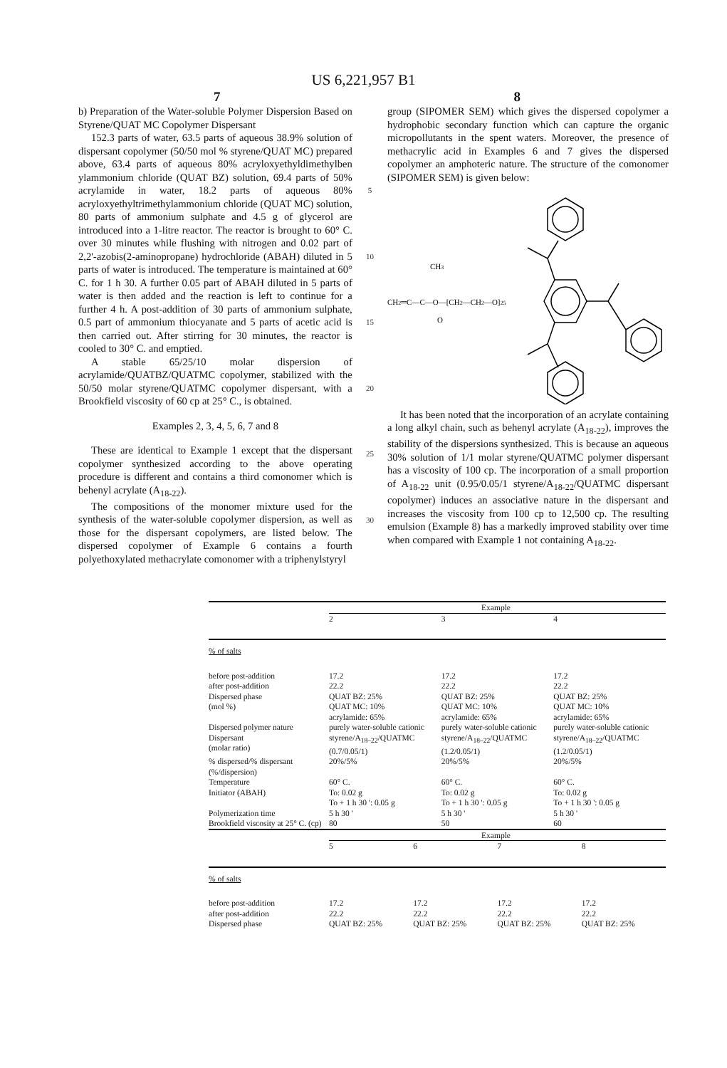US 6,221,957 B1
7 8
b) Preparation of the Water-soluble Polymer Dispersion Based on Styrene/QUAT MC Copolymer Dispersant
152.3 parts of water, 63.5 parts of aqueous 38.9% solution of dispersant copolymer (50/50 mol % styrene/QUAT MC) prepared above, 63.4 parts of aqueous 80% acryloxyethyldimethylben ylammonium chloride (QUAT BZ) solution, 69.4 parts of 50% acrylamide in water, 18.2 parts of aqueous 80% acryloxyethyltrimethylammonium chloride (QUAT MC) solution, 80 parts of ammonium sulphate and 4.5 g of glycerol are introduced into a 1-litre reactor. The reactor is brought to 60° C. over 30 minutes while flushing with nitrogen and 0.02 part of 2,2'-azobis(2-aminopropane) hydrochloride (ABAH) diluted in 5 parts of water is introduced. The temperature is maintained at 60° C. for 1 h 30. A further 0.05 part of ABAH diluted in 5 parts of water is then added and the reaction is left to continue for a further 4 h. A post-addition of 30 parts of ammonium sulphate, 0.5 part of ammonium thiocyanate and 5 parts of acetic acid is then carried out. After stirring for 30 minutes, the reactor is cooled to 30° C. and emptied.
A stable 65/25/10 molar dispersion of acrylamide/QUATBZ/QUATMC copolymer, stabilized with the 50/50 molar styrene/QUATMC copolymer dispersant, with a Brookfield viscosity of 60 cp at 25° C., is obtained.
Examples 2, 3, 4, 5, 6, 7 and 8
These are identical to Example 1 except that the dispersant copolymer synthesized according to the above operating procedure is different and contains a third comonomer which is behenyl acrylate (A<sub>18-22</sub>).
The compositions of the monomer mixture used for the synthesis of the water-soluble copolymer dispersion, as well as those for the dispersant copolymers, are listed below. The dispersed copolymer of Example 6 contains a fourth polyethoxylated methacrylate comonomer with a triphenylstyryl
5
10
15
20
25
30
group (SIPOMER SEM) which gives the dispersed copolymer a hydrophobic secondary function which can capture the organic micropollutants in the spent waters. Moreover, the presence of methacrylic acid in Examples 6 and 7 gives the dispersed copolymer an amphoteric nature. The structure of the comonomer (SIPOMER SEM) is given below:
CH3
CH2═C—C—O—[CH2—CH2—O]25
O
It has been noted that the incorporation of an acrylate containing a long alkyl chain, such as behenyl acrylate (A<sub>18-22</sub>), improves the stability of the dispersions synthesized. This is because an aqueous 30% solution of 1/1 molar styrene/QUATMC polymer dispersant has a viscosity of 100 cp. The incorporation of a small proportion of A<sub>18-22</sub> unit (0.95/0.05/1 styrene/A<sub>18-22</sub>/QUATMC dispersant copolymer) induces an associative nature in the dispersant and increases the viscosity from 100 cp to 12,500 cp. The resulting emulsion (Example 8) has a markedly improved stability over time when compared with Example 1 not containing A<sub>18-22</sub>.
| | Example | | |
| --- | --- | --- | --- |
| | 2 | 3 | 4 |
| % of salts | | | |
| before post-addition | 17.2 | 17.2 | 17.2 |
| after post-addition | 22.2 | 22.2 | 22.2 |
| Dispersed phase (mol %) | QUAT BZ: 25% QUAT MC: 10% acrylamide: 65% | QUAT BZ: 25% QUAT MC: 10% acrylamide: 65% | QUAT BZ: 25% QUAT MC: 10% acrylamide: 65% |
| Dispersed polymer nature | purely water-soluble cationic | purely water-soluble cationic | purely water-soluble cationic |
| Dispersant (molar ratio) | styrene/A<sub>18–22</sub>/QUATMC (0.7/0.05/1) | styrene/A<sub>18–22</sub>/QUATMC (1.2/0.05/1) | styrene/A<sub>18–22</sub>/QUATMC (1.2/0.05/1) |
| % dispersed/% dispersant (%/dispersion) | 20%/5% | 20%/5% | 20%/5% |
| Temperature | 60° C. | 60° C. | 60° C. |
| Initiator (ABAH) | To: 0.02 g To + 1 h 30 ': 0.05 g | To: 0.02 g To + 1 h 30 ': 0.05 g | To: 0.02 g To + 1 h 30 ': 0.05 g |
| Polymerization time | 5 h 30 ' | 5 h 30 ' | 5 h 30 ' |
| Brookfield viscosity at 25° C. (cp) | 80 | 50 | 60 |
| | Example | | | |
| --- | --- | --- | --- | --- |
| | 5 | 6 | 7 | 8 |
| % of salts | | | | |
| before post-addition | 17.2 | 17.2 | 17.2 | 17.2 |
| after post-addition | 22.2 | 22.2 | 22.2 | 22.2 |
| Dispersed phase | QUAT BZ: 25% | QUAT BZ: 25% | QUAT BZ: 25% | QUAT BZ: 25% |